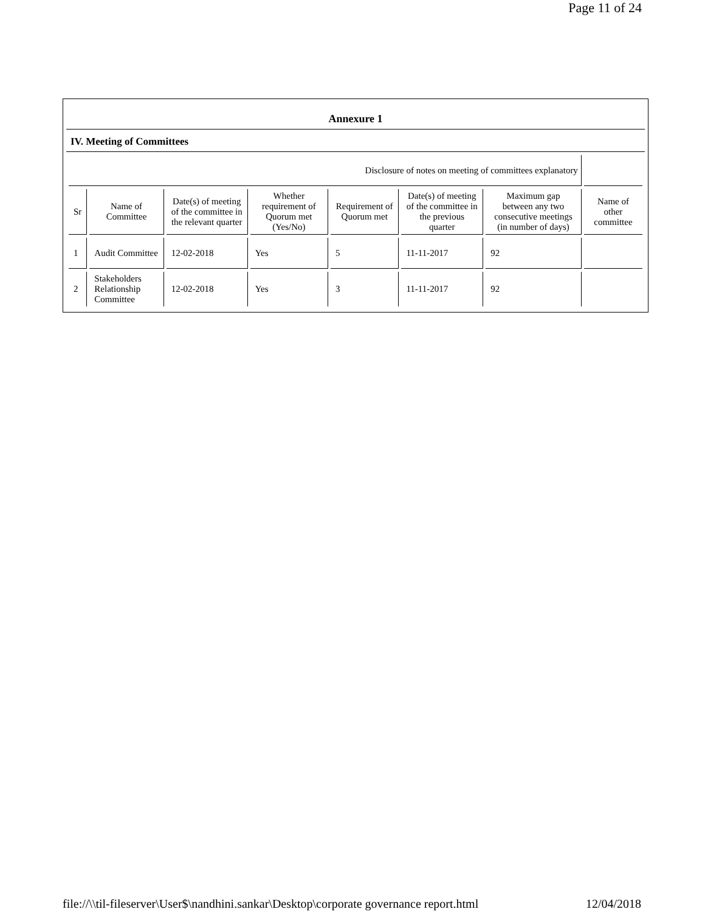Page 11 of 24
Annexure 1
IV. Meeting of Committees
| Disclosure of notes on meeting of committees explanatory | | | | | | | |
| Sr | Name of Committee | Date(s) of meeting of the committee in the relevant quarter | Whether requirement of Quorum met (Yes/No) | Requirement of Quorum met | Date(s) of meeting of the committee in the previous quarter | Maximum gap between any two consecutive meetings (in number of days) | Name of other committee |
| 1 | Audit Committee | 12-02-2018 | Yes | 5 | 11-11-2017 | 92 | |
| 2 | Stakeholders Relationship Committee | 12-02-2018 | Yes | 3 | 11-11-2017 | 92 | |
file://\\til-fileserver\User$\nandhini.sankar\Desktop\corporate governance report.html 12/04/2018